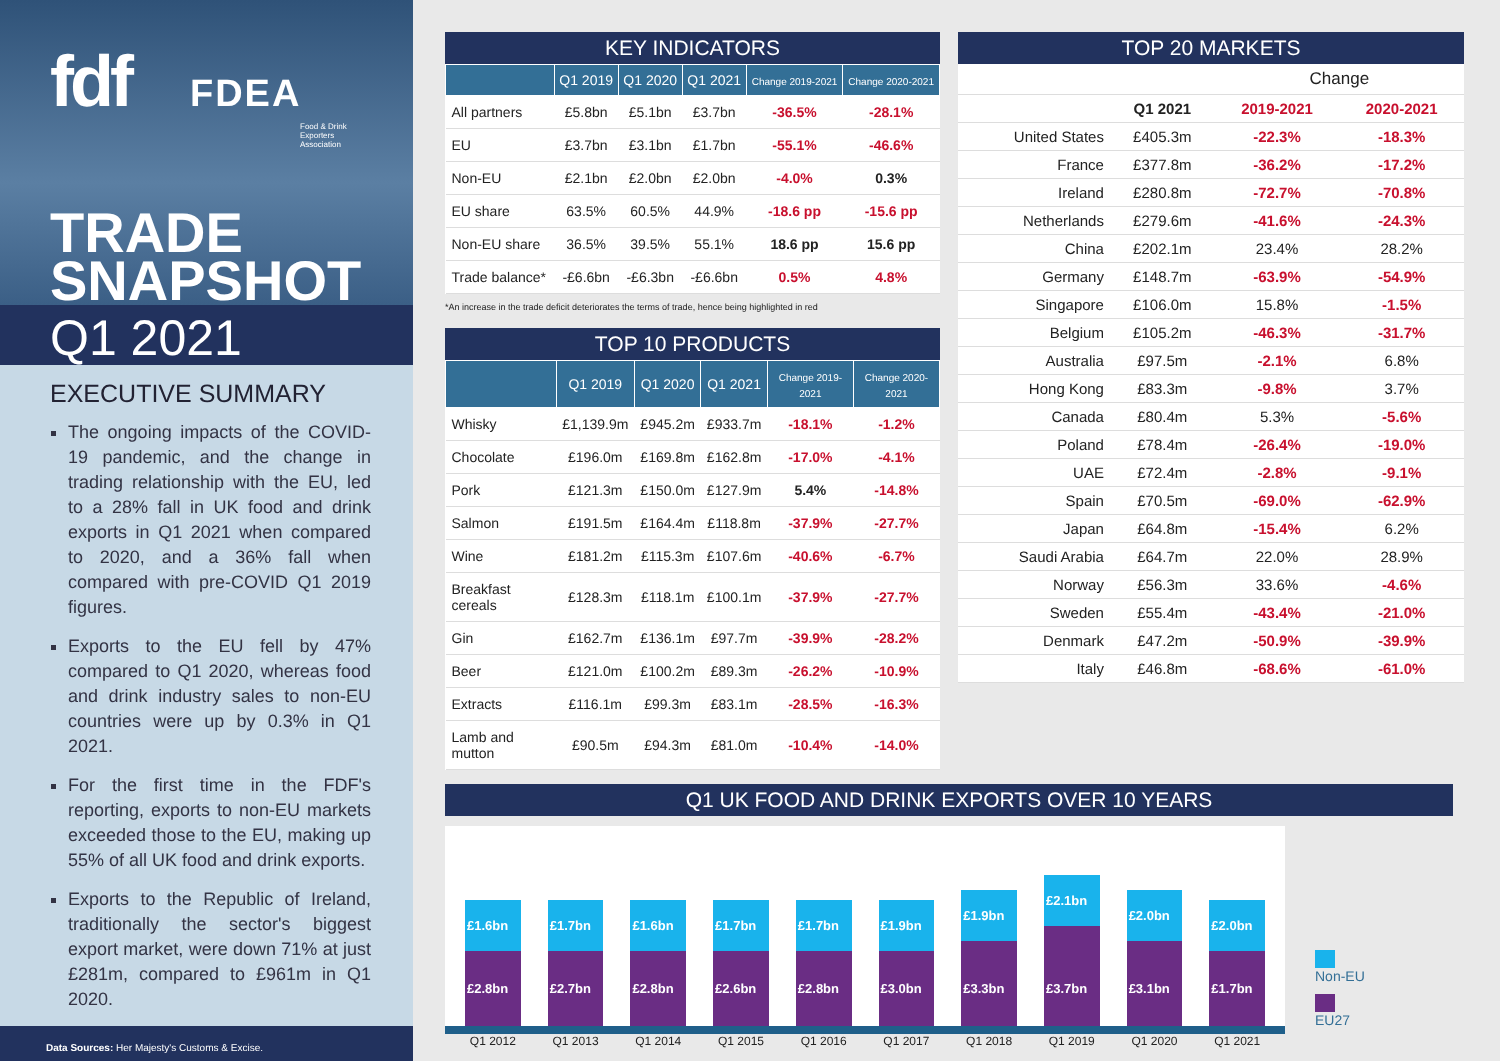fdf FDEA
Food & Drink Exporters Association
TRADE
SNAPSHOT
Q1 2021
EXECUTIVE SUMMARY
The ongoing impacts of the COVID-19 pandemic, and the change in trading relationship with the EU, led to a 28% fall in UK food and drink exports in Q1 2021 when compared to 2020, and a 36% fall when compared with pre-COVID Q1 2019 figures.
Exports to the EU fell by 47% compared to Q1 2020, whereas food and drink industry sales to non-EU countries were up by 0.3% in Q1 2021.
For the first time in the FDF's reporting, exports to non-EU markets exceeded those to the EU, making up 55% of all UK food and drink exports.
Exports to the Republic of Ireland, traditionally the sector's biggest export market, were down 71% at just £281m, compared to £961m in Q1 2020.
Data Sources: Her Majesty's Customs & Excise.
KEY INDICATORS
| | Q1 2019 | Q1 2020 | Q1 2021 | Change 2019-2021 | Change 2020-2021 |
| --- | --- | --- | --- | --- | --- |
| All partners | £5.8bn | £5.1bn | £3.7bn | -36.5% | -28.1% |
| EU | £3.7bn | £3.1bn | £1.7bn | -55.1% | -46.6% |
| Non-EU | £2.1bn | £2.0bn | £2.0bn | -4.0% | 0.3% |
| EU share | 63.5% | 60.5% | 44.9% | -18.6 pp | -15.6 pp |
| Non-EU share | 36.5% | 39.5% | 55.1% | 18.6 pp | 15.6 pp |
| Trade balance* | -£6.6bn | -£6.3bn | -£6.6bn | 0.5% | 4.8% |
*An increase in the trade deficit deteriorates the terms of trade, hence being highlighted in red
TOP 10 PRODUCTS
| | Q1 2019 | Q1 2020 | Q1 2021 | Change 2019-2021 | Change 2020-2021 |
| --- | --- | --- | --- | --- | --- |
| Whisky | £1,139.9m | £945.2m | £933.7m | -18.1% | -1.2% |
| Chocolate | £196.0m | £169.8m | £162.8m | -17.0% | -4.1% |
| Pork | £121.3m | £150.0m | £127.9m | 5.4% | -14.8% |
| Salmon | £191.5m | £164.4m | £118.8m | -37.9% | -27.7% |
| Wine | £181.2m | £115.3m | £107.6m | -40.6% | -6.7% |
| Breakfast cereals | £128.3m | £118.1m | £100.1m | -37.9% | -27.7% |
| Gin | £162.7m | £136.1m | £97.7m | -39.9% | -28.2% |
| Beer | £121.0m | £100.2m | £89.3m | -26.2% | -10.9% |
| Extracts | £116.1m | £99.3m | £83.1m | -28.5% | -16.3% |
| Lamb and mutton | £90.5m | £94.3m | £81.0m | -10.4% | -14.0% |
TOP 20 MARKETS
| | | Change | |
| | Q1 2021 | 2019-2021 | 2020-2021 |
| United States | £405.3m | -22.3% | -18.3% |
| France | £377.8m | -36.2% | -17.2% |
| Ireland | £280.8m | -72.7% | -70.8% |
| Netherlands | £279.6m | -41.6% | -24.3% |
| China | £202.1m | 23.4% | 28.2% |
| Germany | £148.7m | -63.9% | -54.9% |
| Singapore | £106.0m | 15.8% | -1.5% |
| Belgium | £105.2m | -46.3% | -31.7% |
| Australia | £97.5m | -2.1% | 6.8% |
| Hong Kong | £83.3m | -9.8% | 3.7% |
| Canada | £80.4m | 5.3% | -5.6% |
| Poland | £78.4m | -26.4% | -19.0% |
| UAE | £72.4m | -2.8% | -9.1% |
| Spain | £70.5m | -69.0% | -62.9% |
| Japan | £64.8m | -15.4% | 6.2% |
| Saudi Arabia | £64.7m | 22.0% | 28.9% |
| Norway | £56.3m | 33.6% | -4.6% |
| Sweden | £55.4m | -43.4% | -21.0% |
| Denmark | £47.2m | -50.9% | -39.9% |
| Italy | £46.8m | -68.6% | -61.0% |
Q1 UK FOOD AND DRINK EXPORTS OVER 10 YEARS
£1.6bn
£2.8bn
£1.7bn
£2.7bn
£1.6bn
£2.8bn
£1.7bn
£2.6bn
£1.7bn
£2.8bn
£1.9bn
£3.0bn
£1.9bn
£3.3bn
£2.1bn
£3.7bn
£2.0bn
£3.1bn
£2.0bn
£1.7bn
Q1 2012 Q1 2013 Q1 2014 Q1 2015 Q1 2016 Q1 2017 Q1 2018 Q1 2019 Q1 2020 Q1 2021
Non-EU
EU27